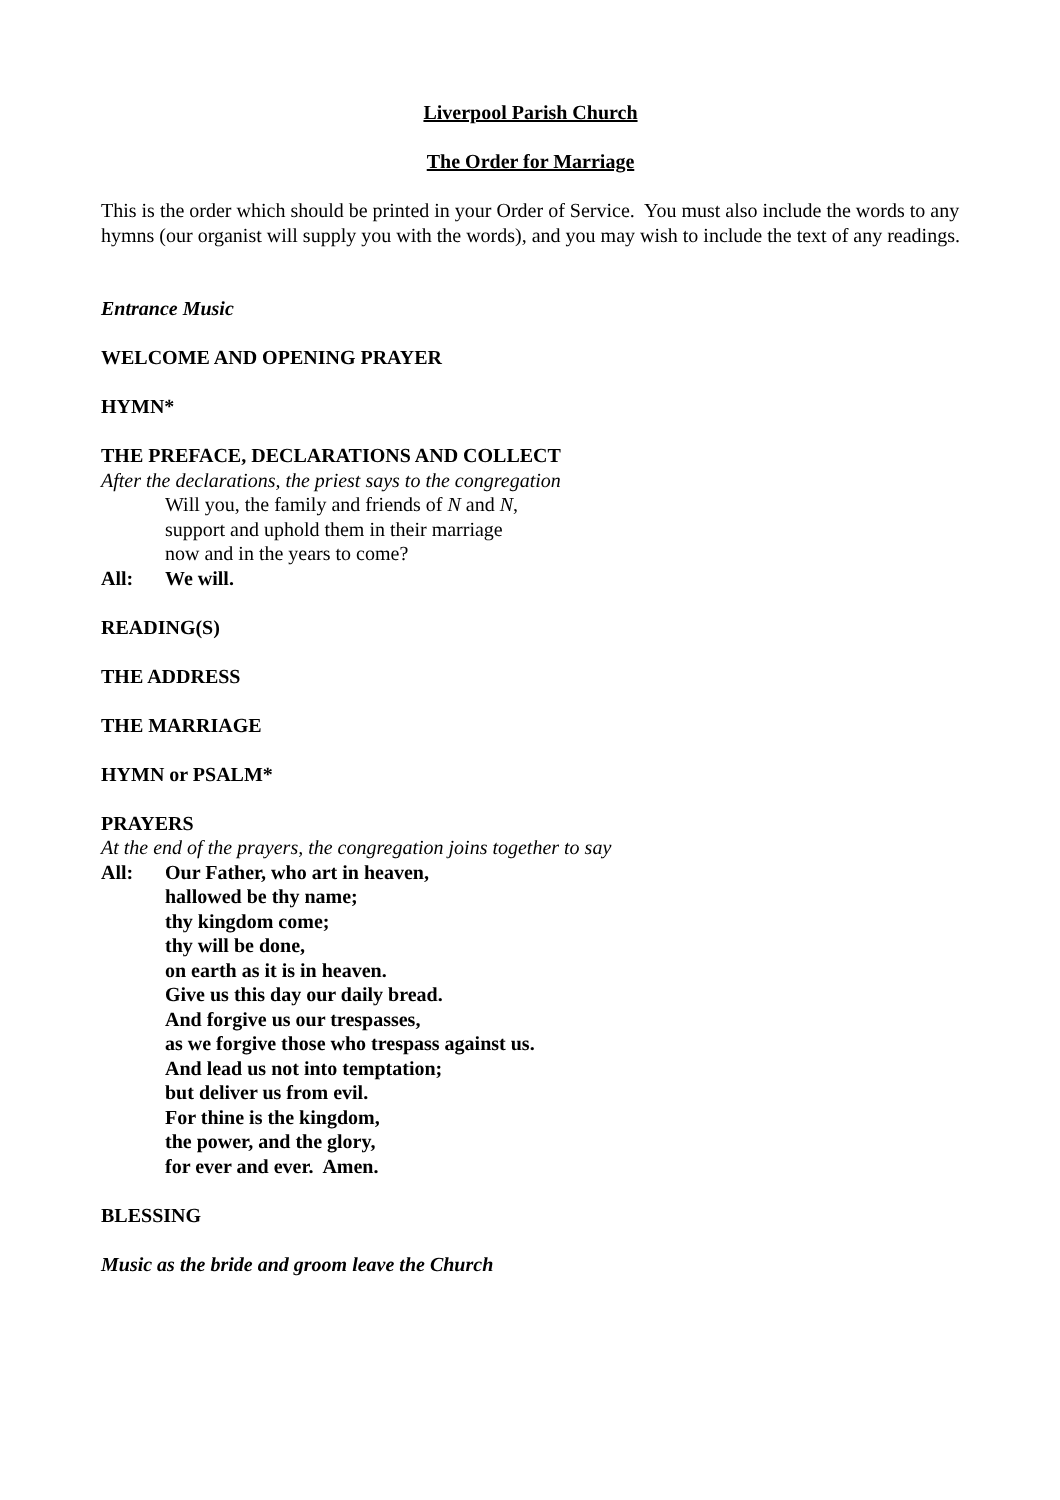Liverpool Parish Church
The Order for Marriage
This is the order which should be printed in your Order of Service. You must also include the words to any hymns (our organist will supply you with the words), and you may wish to include the text of any readings.
Entrance Music
WELCOME AND OPENING PRAYER
HYMN*
THE PREFACE, DECLARATIONS AND COLLECT
After the declarations, the priest says to the congregation
Will you, the family and friends of N and N,
support and uphold them in their marriage
now and in the years to come?
All: We will.
READING(S)
THE ADDRESS
THE MARRIAGE
HYMN or PSALM*
PRAYERS
At the end of the prayers, the congregation joins together to say
All: Our Father, who art in heaven,
hallowed be thy name;
thy kingdom come;
thy will be done,
on earth as it is in heaven.
Give us this day our daily bread.
And forgive us our trespasses,
as we forgive those who trespass against us.
And lead us not into temptation;
but deliver us from evil.
For thine is the kingdom,
the power, and the glory,
for ever and ever. Amen.
BLESSING
Music as the bride and groom leave the Church